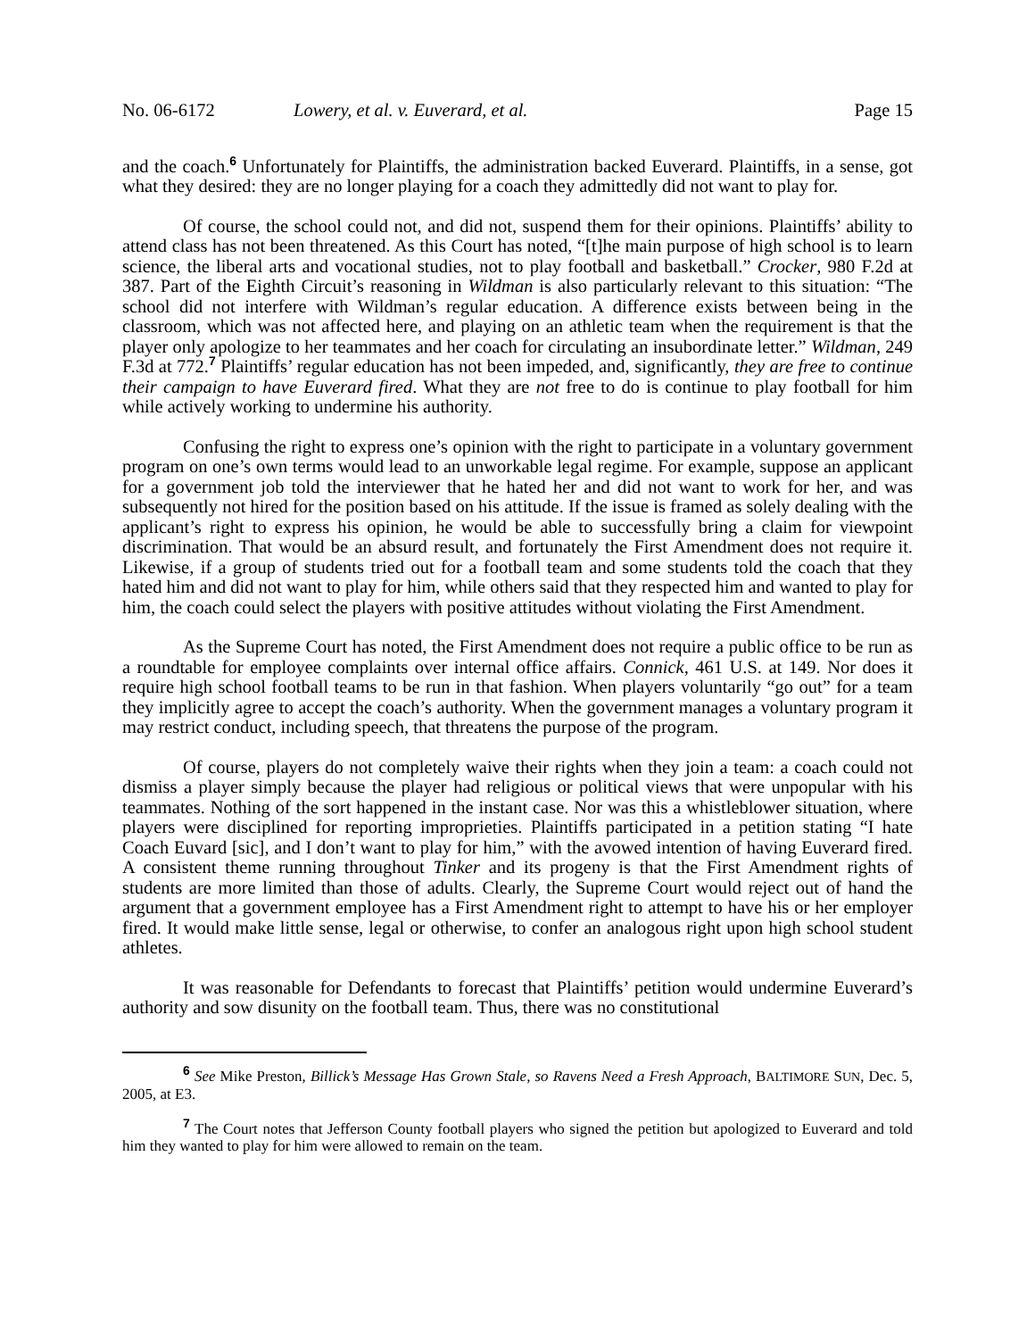No. 06-6172 Lowery, et al. v. Euverard, et al. Page 15
and the coach.<sup>6</sup> Unfortunately for Plaintiffs, the administration backed Euverard. Plaintiffs, in a sense, got what they desired: they are no longer playing for a coach they admittedly did not want to play for.
Of course, the school could not, and did not, suspend them for their opinions. Plaintiffs’ ability to attend class has not been threatened. As this Court has noted, “[t]he main purpose of high school is to learn science, the liberal arts and vocational studies, not to play football and basketball.” Crocker, 980 F.2d at 387. Part of the Eighth Circuit’s reasoning in Wildman is also particularly relevant to this situation: “The school did not interfere with Wildman’s regular education. A difference exists between being in the classroom, which was not affected here, and playing on an athletic team when the requirement is that the player only apologize to her teammates and her coach for circulating an insubordinate letter.” Wildman, 249 F.3d at 772.<sup>7</sup> Plaintiffs’ regular education has not been impeded, and, significantly, they are free to continue their campaign to have Euverard fired. What they are not free to do is continue to play football for him while actively working to undermine his authority.
Confusing the right to express one’s opinion with the right to participate in a voluntary government program on one’s own terms would lead to an unworkable legal regime. For example, suppose an applicant for a government job told the interviewer that he hated her and did not want to work for her, and was subsequently not hired for the position based on his attitude. If the issue is framed as solely dealing with the applicant’s right to express his opinion, he would be able to successfully bring a claim for viewpoint discrimination. That would be an absurd result, and fortunately the First Amendment does not require it. Likewise, if a group of students tried out for a football team and some students told the coach that they hated him and did not want to play for him, while others said that they respected him and wanted to play for him, the coach could select the players with positive attitudes without violating the First Amendment.
As the Supreme Court has noted, the First Amendment does not require a public office to be run as a roundtable for employee complaints over internal office affairs. Connick, 461 U.S. at 149. Nor does it require high school football teams to be run in that fashion. When players voluntarily “go out” for a team they implicitly agree to accept the coach’s authority. When the government manages a voluntary program it may restrict conduct, including speech, that threatens the purpose of the program.
Of course, players do not completely waive their rights when they join a team: a coach could not dismiss a player simply because the player had religious or political views that were unpopular with his teammates. Nothing of the sort happened in the instant case. Nor was this a whistleblower situation, where players were disciplined for reporting improprieties. Plaintiffs participated in a petition stating “I hate Coach Euvard [sic], and I don’t want to play for him,” with the avowed intention of having Euverard fired. A consistent theme running throughout Tinker and its progeny is that the First Amendment rights of students are more limited than those of adults. Clearly, the Supreme Court would reject out of hand the argument that a government employee has a First Amendment right to attempt to have his or her employer fired. It would make little sense, legal or otherwise, to confer an analogous right upon high school student athletes.
It was reasonable for Defendants to forecast that Plaintiffs’ petition would undermine Euverard’s authority and sow disunity on the football team. Thus, there was no constitutional
<sup>6</sup> See Mike Preston, Billick’s Message Has Grown Stale, so Ravens Need a Fresh Approach, BALTIMORE SUN, Dec. 5, 2005, at E3.
<sup>7</sup> The Court notes that Jefferson County football players who signed the petition but apologized to Euverard and told him they wanted to play for him were allowed to remain on the team.